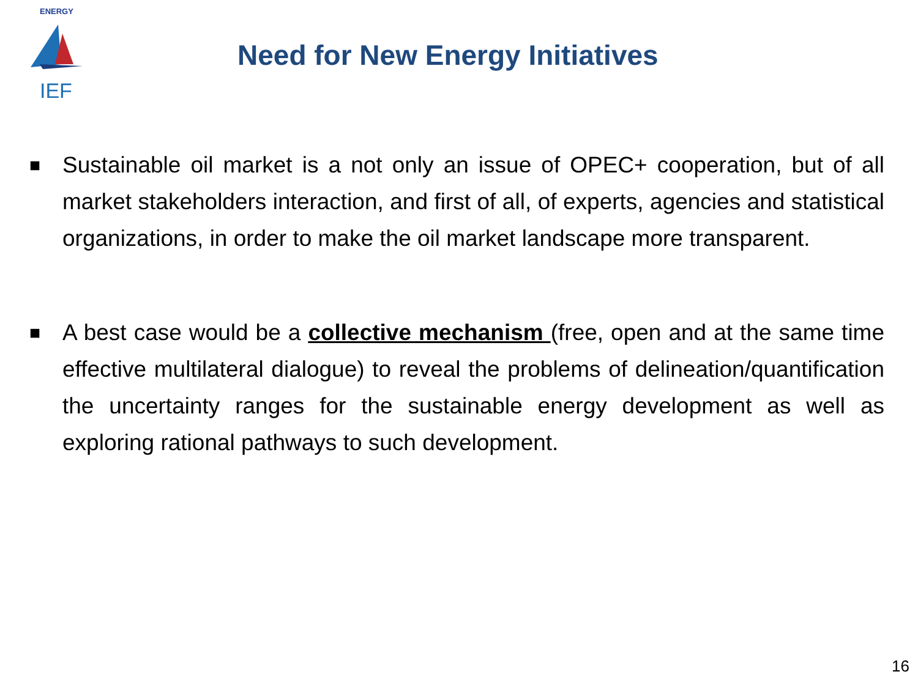IEF
ENERGY
Need for New Energy Initiatives
■
Sustainable oil market is a not only an issue of OPEC+ cooperation, but of all market stakeholders interaction, and first of all, of experts, agencies and statistical organizations, in order to make the oil market landscape more transparent.
■
A best case would be a collective mechanism (free, open and at the same time effective multilateral dialogue) to reveal the problems of delineation/quantification the uncertainty ranges for the sustainable energy development as well as exploring rational pathways to such development.
16